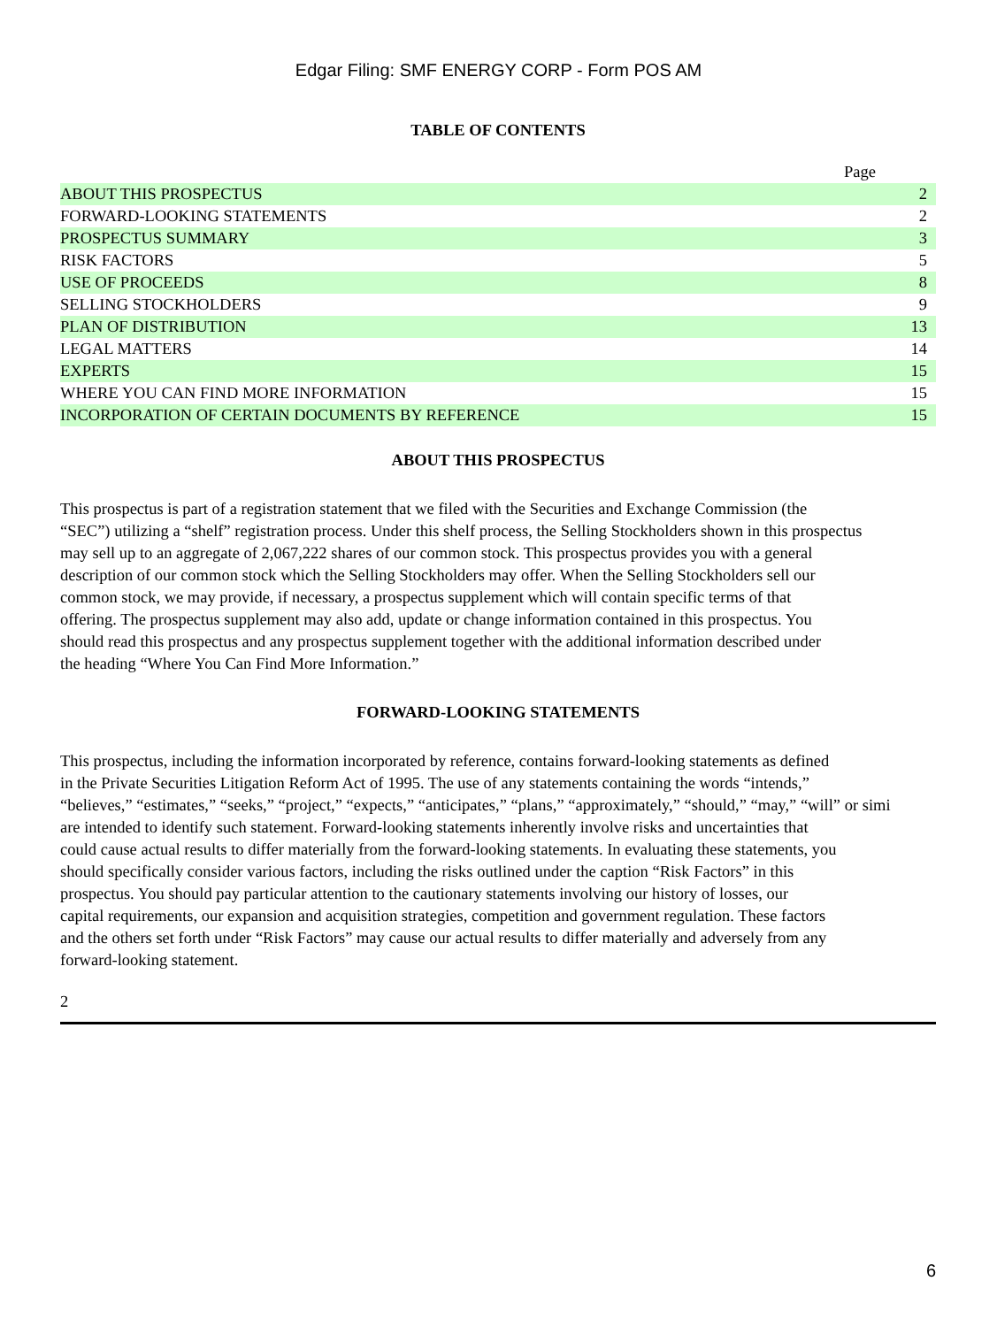Edgar Filing: SMF ENERGY CORP - Form POS AM
TABLE OF CONTENTS
| | Page |
| ABOUT THIS PROSPECTUS | 2 |
| FORWARD-LOOKING STATEMENTS | 2 |
| PROSPECTUS SUMMARY | 3 |
| RISK FACTORS | 5 |
| USE OF PROCEEDS | 8 |
| SELLING STOCKHOLDERS | 9 |
| PLAN OF DISTRIBUTION | 13 |
| LEGAL MATTERS | 14 |
| EXPERTS | 15 |
| WHERE YOU CAN FIND MORE INFORMATION | 15 |
| INCORPORATION OF CERTAIN DOCUMENTS BY REFERENCE | 15 |
ABOUT THIS PROSPECTUS
This prospectus is part of a registration statement that we filed with the Securities and Exchange Commission (the
“SEC”) utilizing a “shelf” registration process. Under this shelf process, the Selling Stockholders shown in this prospectus
may sell up to an aggregate of 2,067,222 shares of our common stock. This prospectus provides you with a general
description of our common stock which the Selling Stockholders may offer. When the Selling Stockholders sell our
common stock, we may provide, if necessary, a prospectus supplement which will contain specific terms of that
offering. The prospectus supplement may also add, update or change information contained in this prospectus. You
should read this prospectus and any prospectus supplement together with the additional information described under
the heading “Where You Can Find More Information.”
FORWARD-LOOKING STATEMENTS
This prospectus, including the information incorporated by reference, contains forward-looking statements as defined
in the Private Securities Litigation Reform Act of 1995. The use of any statements containing the words “intends,”
“believes,” “estimates,” “seeks,” “project,” “expects,” “anticipates,” “plans,” “approximately,” “should,” “may,” “will” or simi
are intended to identify such statement. Forward-looking statements inherently involve risks and uncertainties that
could cause actual results to differ materially from the forward-looking statements. In evaluating these statements, you
should specifically consider various factors, including the risks outlined under the caption “Risk Factors” in this
prospectus. You should pay particular attention to the cautionary statements involving our history of losses, our
capital requirements, our expansion and acquisition strategies, competition and government regulation. These factors
and the others set forth under “Risk Factors” may cause our actual results to differ materially and adversely from any
forward-looking statement.
2
6